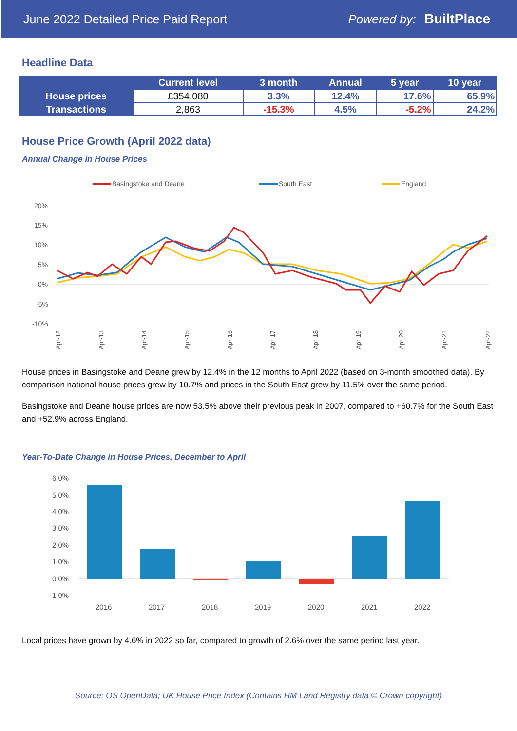June 2022 Detailed Price Paid Report Powered by: BuiltPlace
Headline Data
| | Current level | 3 month | Annual | 5 year | 10 year |
| --- | --- | --- | --- | --- | --- |
| House prices | £354,080 | 3.3% | 12.4% | 17.6% | 65.9% |
| Transactions | 2,863 | -15.3% | 4.5% | -5.2% | 24.2% |
House Price Growth (April 2022 data)
Annual Change in House Prices
Basingstoke and Deane
South East
England
20%
15%
10%
5%
0%
-5%
-10%
Apr-12
Apr-13
Apr-14
Apr-15
Apr-16
Apr-17
Apr-18
Apr-19
Apr-20
Apr-21
Apr-22
House prices in Basingstoke and Deane grew by 12.4% in the 12 months to April 2022 (based on 3-month smoothed data). By comparison national house prices grew by 10.7% and prices in the South East grew by 11.5% over the same period.
Basingstoke and Deane house prices are now 53.5% above their previous peak in 2007, compared to +60.7% for the South East and +52.9% across England.
Year-To-Date Change in House Prices, December to April
6.0%
5.0%
4.0%
3.0%
2.0%
1.0%
0.0%
-1.0%
2016
2017
2018
2019
2020
2021
2022
Local prices have grown by 4.6% in 2022 so far, compared to growth of 2.6% over the same period last year.
Source: OS OpenData; UK House Price Index (Contains HM Land Registry data © Crown copyright)